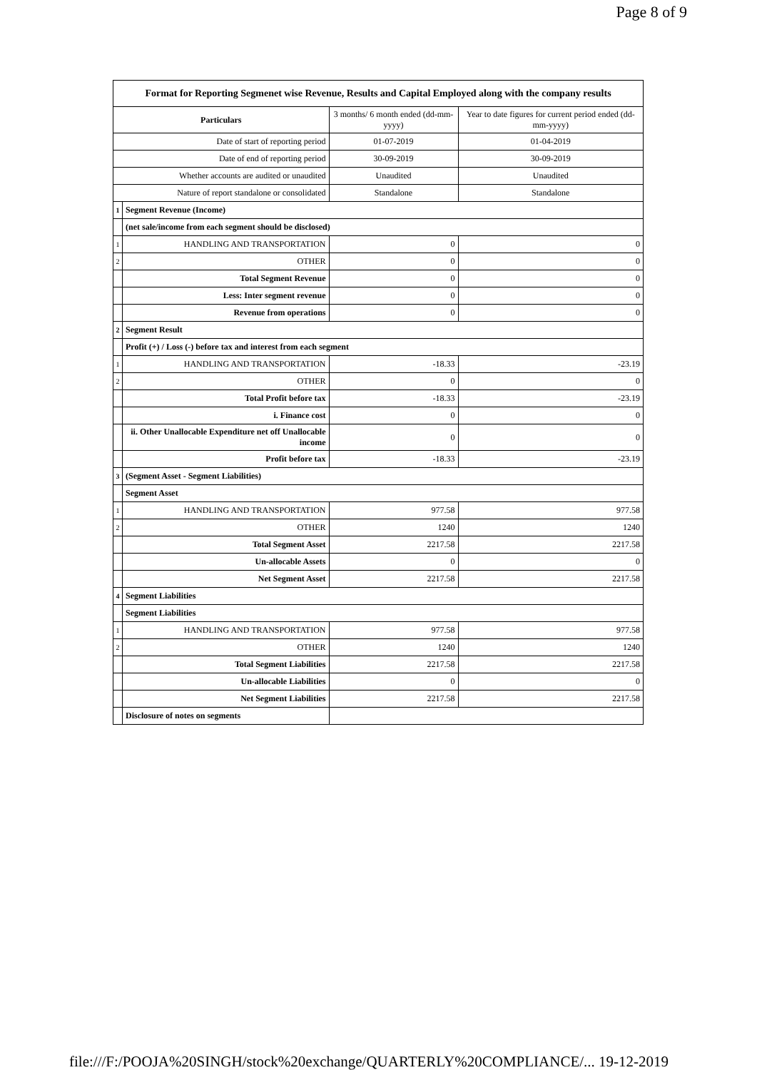Page 8 of 9
| Format for Reporting Segmenet wise Revenue, Results and Capital Employed along with the company results | | | |
| Particulars | | 3 months/ 6 month ended (dd-mm-yyyy) | Year to date figures for current period ended (dd-mm-yyyy) |
| Date of start of reporting period | | 01-07-2019 | 01-04-2019 |
| Date of end of reporting period | | 30-09-2019 | 30-09-2019 |
| Whether accounts are audited or unaudited | | Unaudited | Unaudited |
| Nature of report standalone or consolidated | | Standalone | Standalone |
| 1 | Segment Revenue (Income) | | |
| | (net sale/income from each segment should be disclosed) | | |
| 1 | HANDLING AND TRANSPORTATION | 0 | 0 |
| 2 | OTHER | 0 | 0 |
| | Total Segment Revenue | 0 | 0 |
| | Less: Inter segment revenue | 0 | 0 |
| | Revenue from operations | 0 | 0 |
| 2 | Segment Result | | |
| | Profit (+) / Loss (-) before tax and interest from each segment | | |
| 1 | HANDLING AND TRANSPORTATION | -18.33 | -23.19 |
| 2 | OTHER | 0 | 0 |
| | Total Profit before tax | -18.33 | -23.19 |
| | i. Finance cost | 0 | 0 |
| | ii. Other Unallocable Expenditure net off Unallocable income | 0 | 0 |
| | Profit before tax | -18.33 | -23.19 |
| 3 | (Segment Asset - Segment Liabilities) | | |
| | Segment Asset | | |
| 1 | HANDLING AND TRANSPORTATION | 977.58 | 977.58 |
| 2 | OTHER | 1240 | 1240 |
| | Total Segment Asset | 2217.58 | 2217.58 |
| | Un-allocable Assets | 0 | 0 |
| | Net Segment Asset | 2217.58 | 2217.58 |
| 4 | Segment Liabilities | | |
| | Segment Liabilities | | |
| 1 | HANDLING AND TRANSPORTATION | 977.58 | 977.58 |
| 2 | OTHER | 1240 | 1240 |
| | Total Segment Liabilities | 2217.58 | 2217.58 |
| | Un-allocable Liabilities | 0 | 0 |
| | Net Segment Liabilities | 2217.58 | 2217.58 |
| | Disclosure of notes on segments | | |
file:///F:/POOJA%20SINGH/stock%20exchange/QUARTERLY%20COMPLIANCE/... 19-12-2019